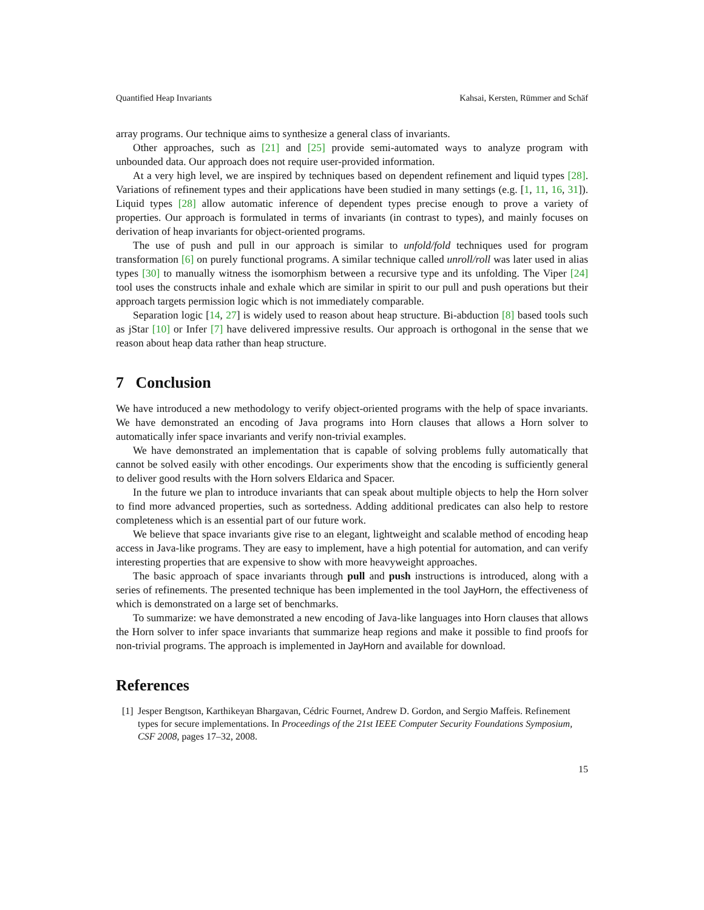Quantified Heap Invariants Kahsai, Kersten, Rümmer and Schäf
array programs. Our technique aims to synthesize a general class of invariants.
Other approaches, such as [21] and [25] provide semi-automated ways to analyze program with unbounded data. Our approach does not require user-provided information.
At a very high level, we are inspired by techniques based on dependent refinement and liquid types [28]. Variations of refinement types and their applications have been studied in many settings (e.g. [1, 11, 16, 31]). Liquid types [28] allow automatic inference of dependent types precise enough to prove a variety of properties. Our approach is formulated in terms of invariants (in contrast to types), and mainly focuses on derivation of heap invariants for object-oriented programs.
The use of push and pull in our approach is similar to unfold/fold techniques used for program transformation [6] on purely functional programs. A similar technique called unroll/roll was later used in alias types [30] to manually witness the isomorphism between a recursive type and its unfolding. The Viper [24] tool uses the constructs inhale and exhale which are similar in spirit to our pull and push operations but their approach targets permission logic which is not immediately comparable.
Separation logic [14, 27] is widely used to reason about heap structure. Bi-abduction [8] based tools such as jStar [10] or Infer [7] have delivered impressive results. Our approach is orthogonal in the sense that we reason about heap data rather than heap structure.
7 Conclusion
We have introduced a new methodology to verify object-oriented programs with the help of space invariants. We have demonstrated an encoding of Java programs into Horn clauses that allows a Horn solver to automatically infer space invariants and verify non-trivial examples.
We have demonstrated an implementation that is capable of solving problems fully automatically that cannot be solved easily with other encodings. Our experiments show that the encoding is sufficiently general to deliver good results with the Horn solvers Eldarica and Spacer.
In the future we plan to introduce invariants that can speak about multiple objects to help the Horn solver to find more advanced properties, such as sortedness. Adding additional predicates can also help to restore completeness which is an essential part of our future work.
We believe that space invariants give rise to an elegant, lightweight and scalable method of encoding heap access in Java-like programs. They are easy to implement, have a high potential for automation, and can verify interesting properties that are expensive to show with more heavyweight approaches.
The basic approach of space invariants through pull and push instructions is introduced, along with a series of refinements. The presented technique has been implemented in the tool JayHorn, the effectiveness of which is demonstrated on a large set of benchmarks.
To summarize: we have demonstrated a new encoding of Java-like languages into Horn clauses that allows the Horn solver to infer space invariants that summarize heap regions and make it possible to find proofs for non-trivial programs. The approach is implemented in JayHorn and available for download.
References
[1] Jesper Bengtson, Karthikeyan Bhargavan, Cédric Fournet, Andrew D. Gordon, and Sergio Maffeis. Refinement types for secure implementations. In Proceedings of the 21st IEEE Computer Security Foundations Symposium, CSF 2008, pages 17–32, 2008.
15